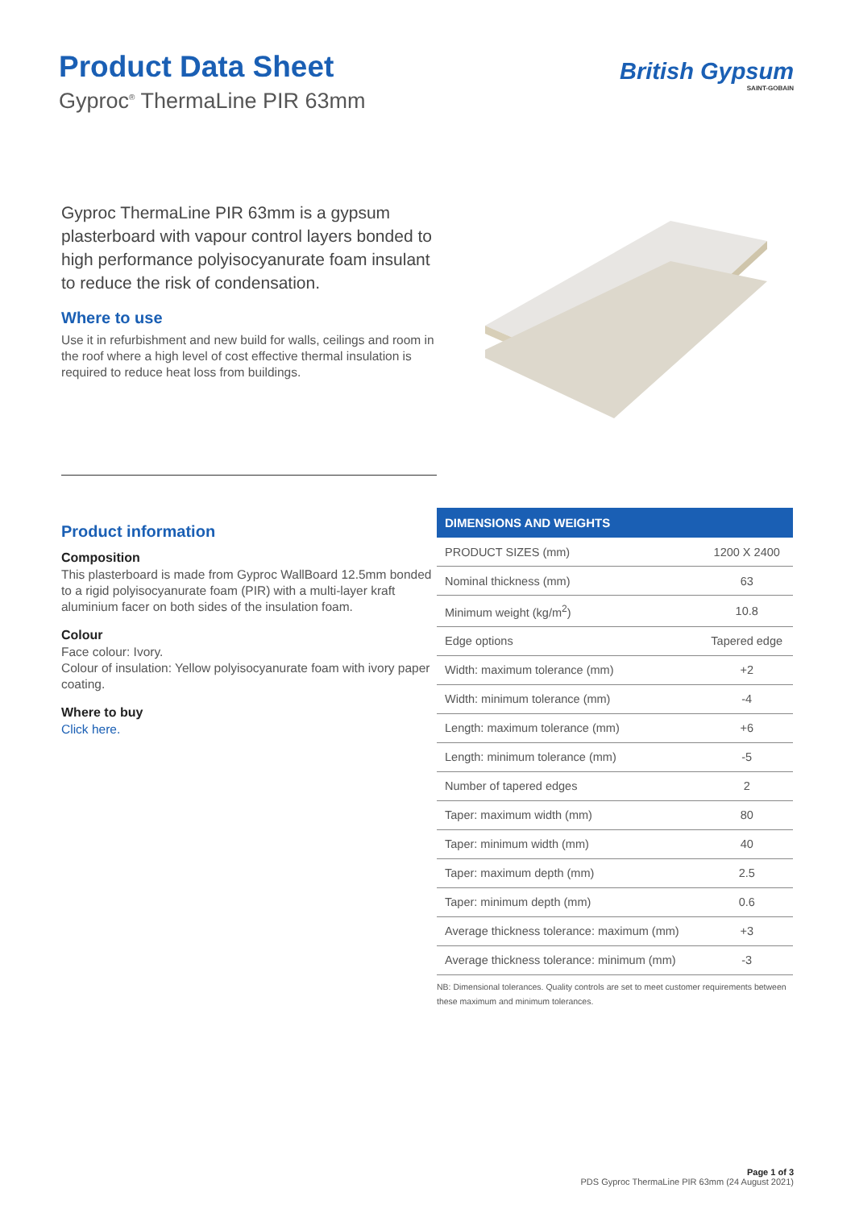Product Data Sheet
Gyproc<sup>®</sup> ThermaLine PIR 63mm
British Gypsum
SAINT-GOBAIN
Gyproc ThermaLine PIR 63mm is a gypsum plasterboard with vapour control layers bonded to high performance polyisocyanurate foam insulant to reduce the risk of condensation.
Where to use
Use it in refurbishment and new build for walls, ceilings and room in the roof where a high level of cost effective thermal insulation is required to reduce heat loss from buildings.
Product information
Composition
This plasterboard is made from Gyproc WallBoard 12.5mm bonded to a rigid polyisocyanurate foam (PIR) with a multi-layer kraft aluminium facer on both sides of the insulation foam.
Colour
Face colour: Ivory.
Colour of insulation: Yellow polyisocyanurate foam with ivory paper coating.
Where to buy
Click here.
| DIMENSIONS AND WEIGHTS | |
| --- | --- |
| PRODUCT SIZES (mm) | 1200 X 2400 |
| Nominal thickness (mm) | 63 |
| Minimum weight (kg/m<sup>2</sup>) | 10.8 |
| Edge options | Tapered edge |
| Width: maximum tolerance (mm) | +2 |
| Width: minimum tolerance (mm) | -4 |
| Length: maximum tolerance (mm) | +6 |
| Length: minimum tolerance (mm) | -5 |
| Number of tapered edges | 2 |
| Taper: maximum width (mm) | 80 |
| Taper: minimum width (mm) | 40 |
| Taper: maximum depth (mm) | 2.5 |
| Taper: minimum depth (mm) | 0.6 |
| Average thickness tolerance: maximum (mm) | +3 |
| Average thickness tolerance: minimum (mm) | -3 |
NB: Dimensional tolerances. Quality controls are set to meet customer requirements between these maximum and minimum tolerances.
Page 1 of 3
PDS Gyproc ThermaLine PIR 63mm (24 August 2021)